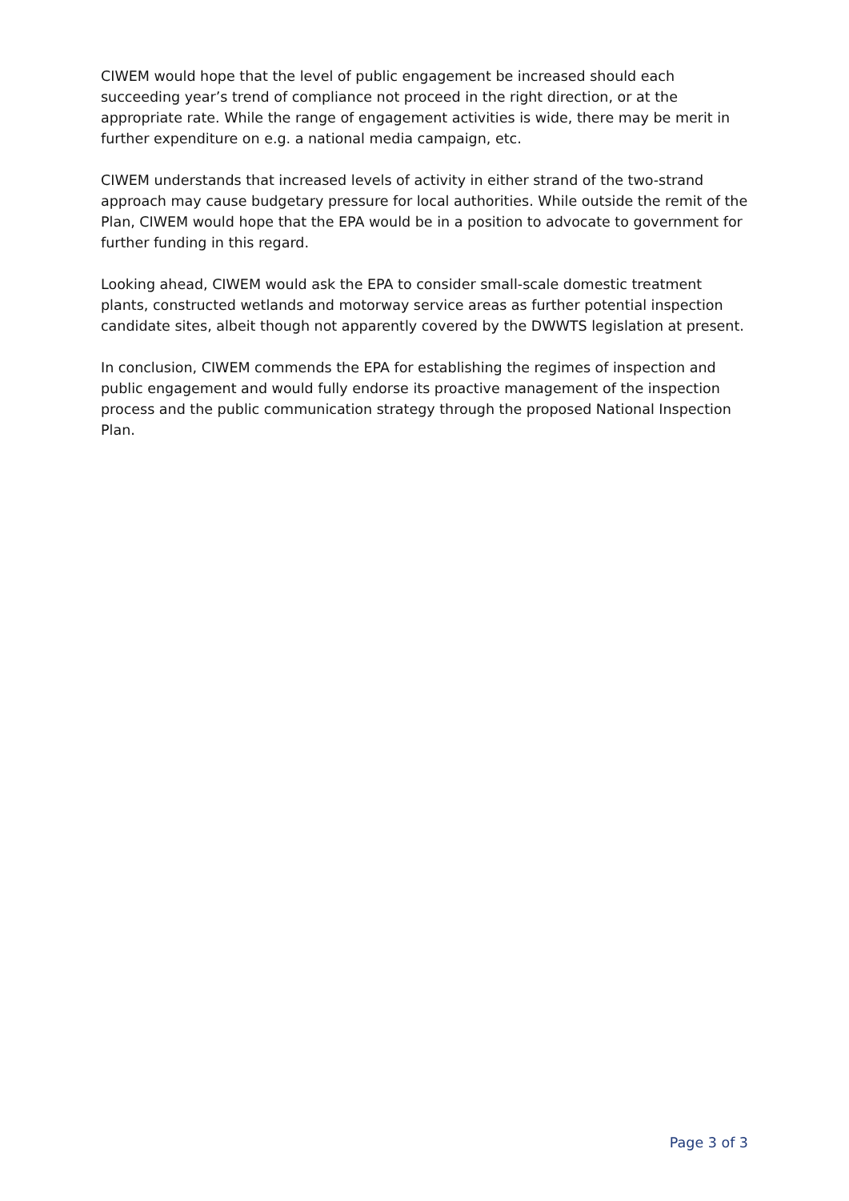CIWEM would hope that the level of public engagement be increased should each succeeding year’s trend of compliance not proceed in the right direction, or at the appropriate rate. While the range of engagement activities is wide, there may be merit in further expenditure on e.g. a national media campaign, etc.
CIWEM understands that increased levels of activity in either strand of the two-strand approach may cause budgetary pressure for local authorities. While outside the remit of the Plan, CIWEM would hope that the EPA would be in a position to advocate to government for further funding in this regard.
Looking ahead, CIWEM would ask the EPA to consider small-scale domestic treatment plants, constructed wetlands and motorway service areas as further potential inspection candidate sites, albeit though not apparently covered by the DWWTS legislation at present.
In conclusion, CIWEM commends the EPA for establishing the regimes of inspection and public engagement and would fully endorse its proactive management of the inspection process and the public communication strategy through the proposed National Inspection Plan.
Page 3 of 3